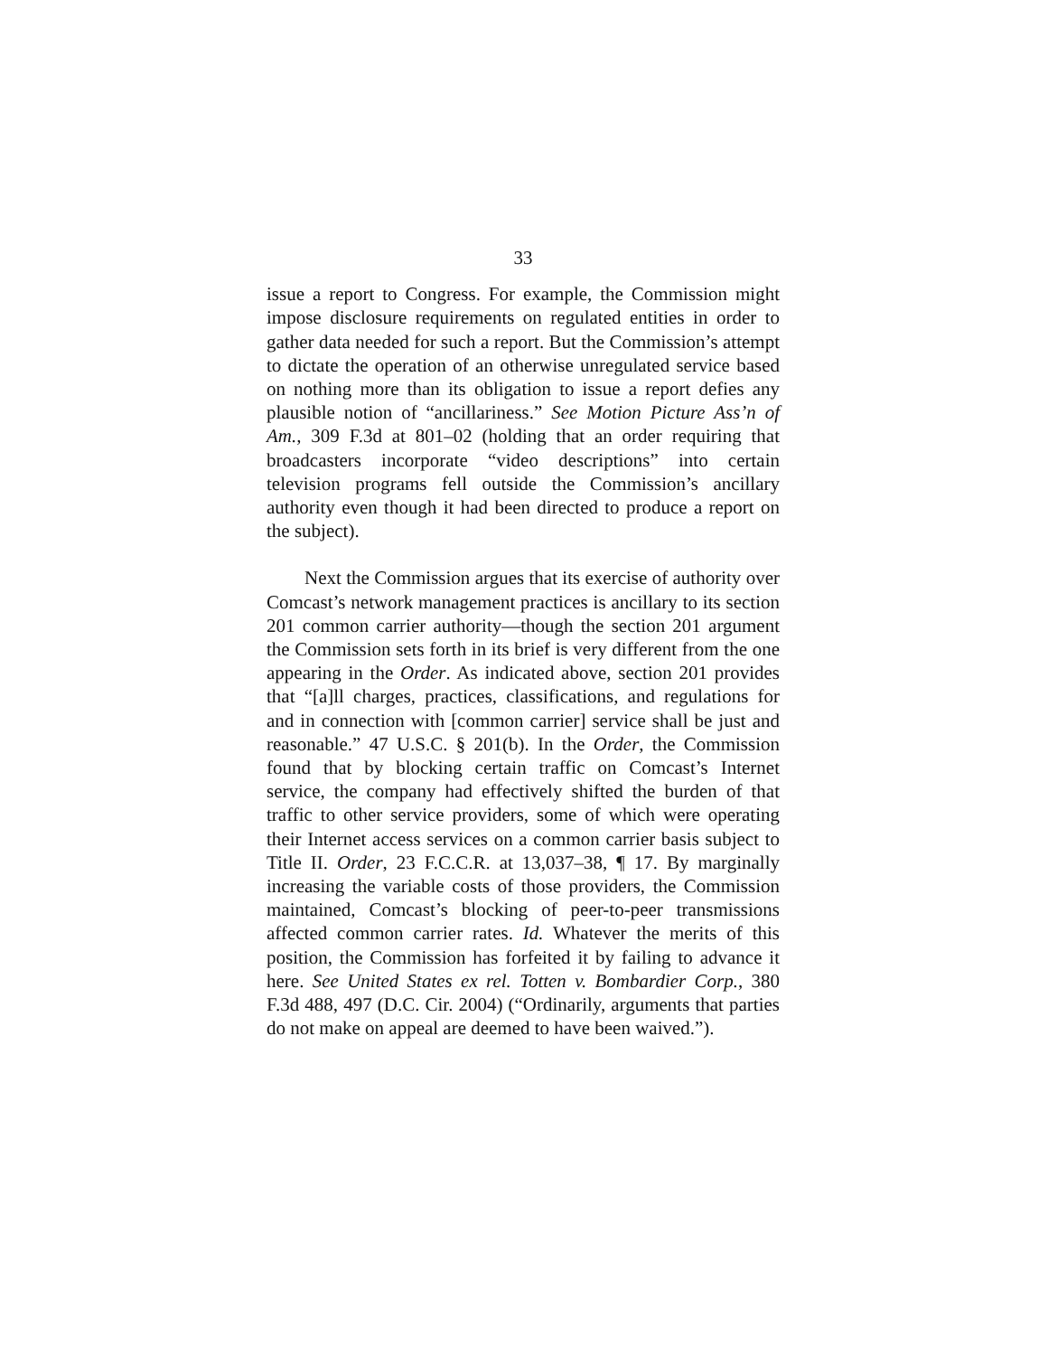33
issue a report to Congress. For example, the Commission might impose disclosure requirements on regulated entities in order to gather data needed for such a report. But the Commission’s attempt to dictate the operation of an otherwise unregulated service based on nothing more than its obligation to issue a report defies any plausible notion of “ancillariness.” See Motion Picture Ass’n of Am., 309 F.3d at 801–02 (holding that an order requiring that broadcasters incorporate “video descriptions” into certain television programs fell outside the Commission’s ancillary authority even though it had been directed to produce a report on the subject).
Next the Commission argues that its exercise of authority over Comcast’s network management practices is ancillary to its section 201 common carrier authority—though the section 201 argument the Commission sets forth in its brief is very different from the one appearing in the Order. As indicated above, section 201 provides that “[a]ll charges, practices, classifications, and regulations for and in connection with [common carrier] service shall be just and reasonable.” 47 U.S.C. § 201(b). In the Order, the Commission found that by blocking certain traffic on Comcast’s Internet service, the company had effectively shifted the burden of that traffic to other service providers, some of which were operating their Internet access services on a common carrier basis subject to Title II. Order, 23 F.C.C.R. at 13,037–38, ¶ 17. By marginally increasing the variable costs of those providers, the Commission maintained, Comcast’s blocking of peer-to-peer transmissions affected common carrier rates. Id. Whatever the merits of this position, the Commission has forfeited it by failing to advance it here. See United States ex rel. Totten v. Bombardier Corp., 380 F.3d 488, 497 (D.C. Cir. 2004) (“Ordinarily, arguments that parties do not make on appeal are deemed to have been waived.”).